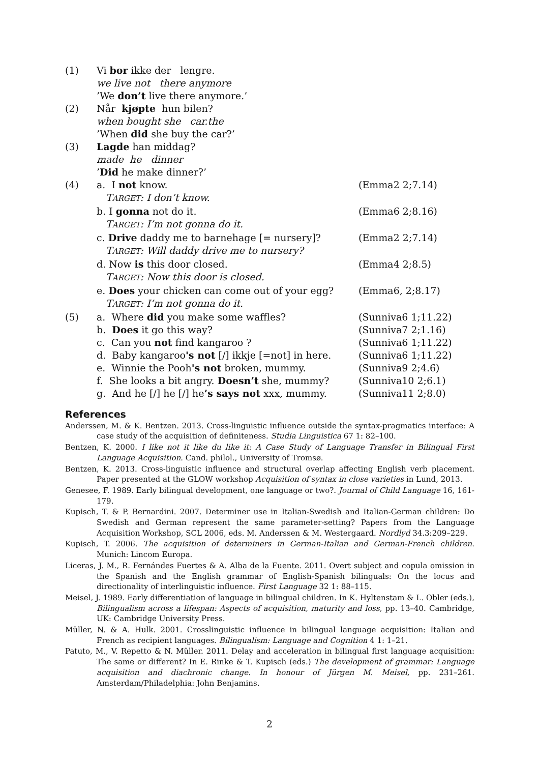(1) Vi bor ikke der lengre.
we live not there anymore
’We don’t live there anymore.’
(2) Når kjøpte hun bilen?
when bought she car.the
’When did she buy the car?’
(3) Lagde han middag?
made he dinner
’Did he make dinner?’
(4) a. I not know. (Emma2 2;7.14)
TARGET: I don’t know.
b. I gonna not do it. (Emma6 2;8.16)
TARGET: I’m not gonna do it.
c. Drive daddy me to barnehage [= nursery]? (Emma2 2;7.14)
TARGET: Will daddy drive me to nursery?
d. Now is this door closed. (Emma4 2;8.5)
TARGET: Now this door is closed.
e. Does your chicken can come out of your egg?
(Emma6, 2;8.17)
TARGET: I’m not gonna do it.
(5) a. Where did you make some waffles? (Sunniva6 1;11.22)
b. Does it go this way? (Sunniva7 2;1.16)
c. Can you not find kangaroo ? (Sunniva6 1;11.22)
d. Baby kangaroo's not [/] ikkje [=not] in here.
(Sunniva6 1;11.22)
e. Winnie the Pooh's not broken, mummy. (Sunniva9 2;4.6)
f. She looks a bit angry. Doesn’t she, mummy?
(Sunniva10 2;6.1)
g. And he [/] he [/] he’s says not xxx, mummy.
(Sunniva11 2;8.0)
References
Anderssen, M. & K. Bentzen. 2013. Cross-linguistic influence outside the syntax-pragmatics interface: A case study of the acquisition of definiteness. Studia Linguistica 67 1: 82–100.
Bentzen, K. 2000. I like not it like du like it: A Case Study of Language Transfer in Bilingual First Language Acquisition. Cand. philol., University of Tromsø.
Bentzen, K. 2013. Cross-linguistic influence and structural overlap affecting English verb placement. Paper presented at the GLOW workshop Acquisition of syntax in close varieties in Lund, 2013.
Genesee, F. 1989. Early bilingual development, one language or two?. Journal of Child Language 16, 161-179.
Kupisch, T. & P. Bernardini. 2007. Determiner use in Italian-Swedish and Italian-German children: Do Swedish and German represent the same parameter-setting? Papers from the Language Acquisition Workshop, SCL 2006, eds. M. Anderssen & M. Westergaard. Nordlyd 34.3:209–229.
Kupisch, T. 2006. The acquisition of determiners in German-Italian and German-French children. Munich: Lincom Europa.
Liceras, J. M., R. Fernándes Fuertes & A. Alba de la Fuente. 2011. Overt subject and copula omission in the Spanish and the English grammar of English-Spanish bilinguals: On the locus and directionality of interlinguistic influence. First Language 32 1: 88–115.
Meisel, J. 1989. Early differentiation of language in bilingual children. In K. Hyltenstam & L. Obler (eds.), Bilingualism across a lifespan: Aspects of acquisition, maturity and loss, pp. 13–40. Cambridge, UK: Cambridge University Press.
Müller, N. & A. Hulk. 2001. Crosslinguistic influence in bilingual language acquisition: Italian and French as recipient languages. Bilingualism: Language and Cognition 4 1: 1–21.
Patuto, M., V. Repetto & N. Müller. 2011. Delay and acceleration in bilingual first language acquisition: The same or different? In E. Rinke & T. Kupisch (eds.) The development of grammar: Language acquisition and diachronic change. In honour of Jürgen M. Meisel, pp. 231–261. Amsterdam/Philadelphia: John Benjamins.
2